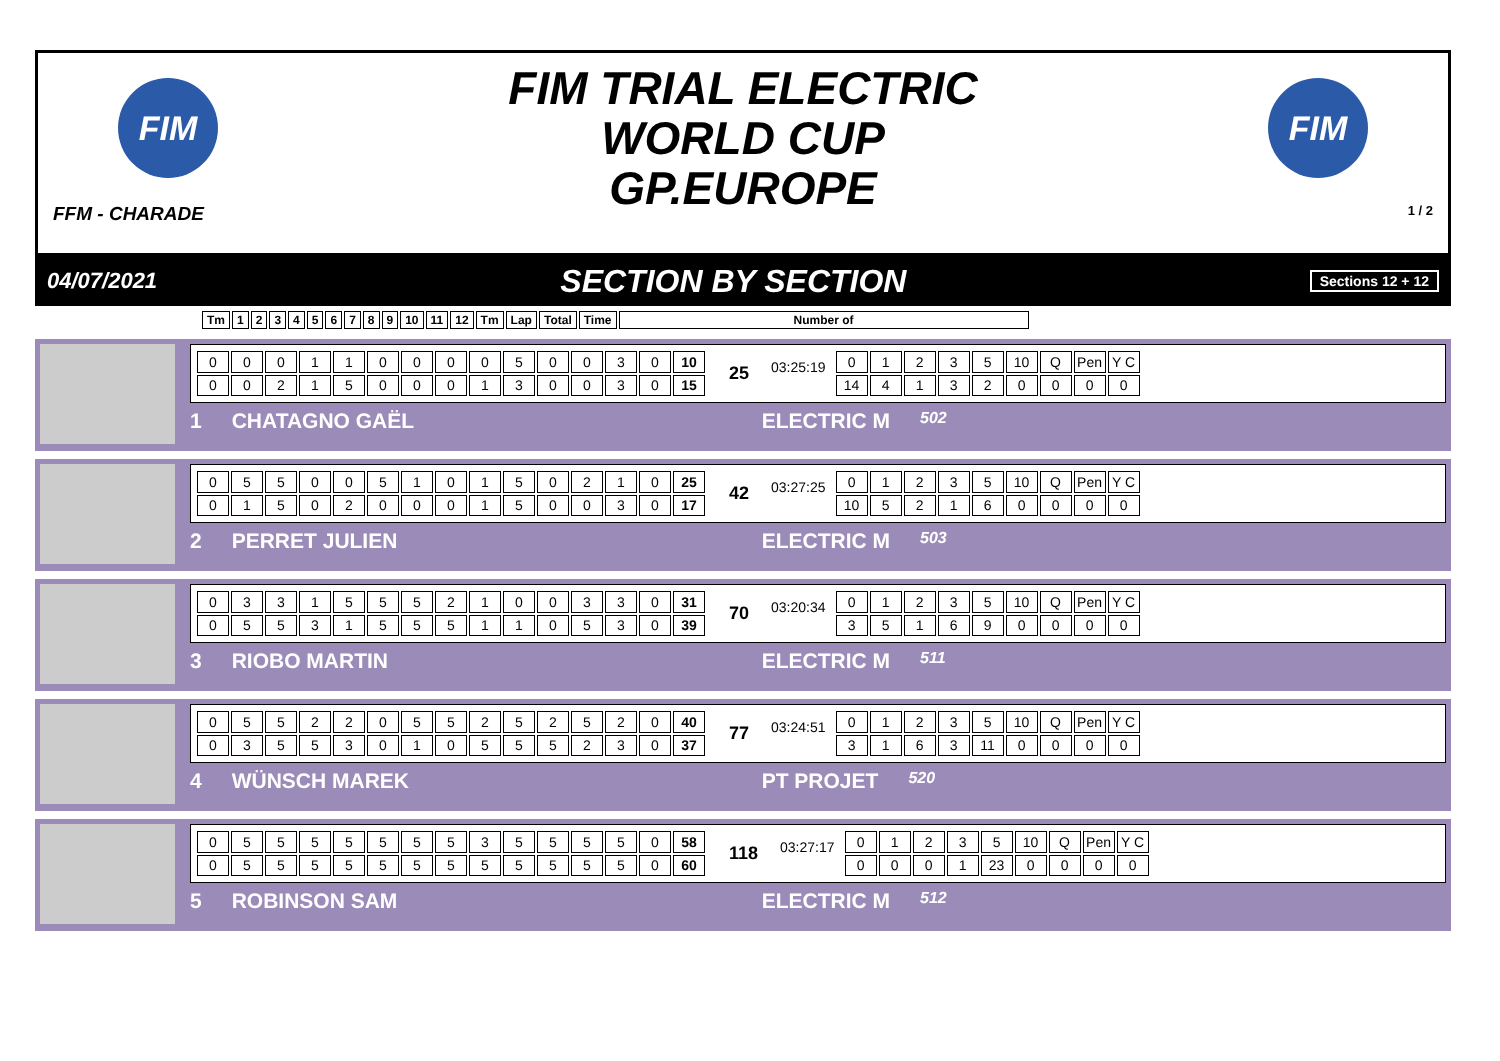FIM
FFM - CHARADE
FIM TRIAL ELECTRIC
WORLD CUP
GP.EUROPE
FIM
1 / 2
04/07/2021 SECTION BY SECTION Sections 12 + 12
| Tm | 1 | 2 | 3 | 4 | 5 | 6 | 7 | 8 | 9 | 10 | 11 | 12 | Tm | Lap | Total | Time | Number of |
| 0 | 0 | 0 | 1 | 1 | 0 | 0 | 0 | 0 | 5 | 0 | 0 | 3 | 0 | 10 |
| 0 | 0 | 2 | 1 | 5 | 0 | 0 | 0 | 1 | 3 | 0 | 0 | 3 | 0 | 15 |
25 03:25:19
| 0 | 1 | 2 | 3 | 5 | 10 | Q | Pen | Y C |
| 14 | 4 | 1 | 3 | 2 | 0 | 0 | 0 | 0 |
1 CHATAGNO GAËL ELECTRIC M 502
| 0 | 5 | 5 | 0 | 0 | 5 | 1 | 0 | 1 | 5 | 0 | 2 | 1 | 0 | 25 |
| 0 | 1 | 5 | 0 | 2 | 0 | 0 | 0 | 1 | 5 | 0 | 0 | 3 | 0 | 17 |
42 03:27:25
| 0 | 1 | 2 | 3 | 5 | 10 | Q | Pen | Y C |
| 10 | 5 | 2 | 1 | 6 | 0 | 0 | 0 | 0 |
2 PERRET JULIEN ELECTRIC M 503
| 0 | 3 | 3 | 1 | 5 | 5 | 5 | 2 | 1 | 0 | 0 | 3 | 3 | 0 | 31 |
| 0 | 5 | 5 | 3 | 1 | 5 | 5 | 5 | 1 | 1 | 0 | 5 | 3 | 0 | 39 |
70 03:20:34
| 0 | 1 | 2 | 3 | 5 | 10 | Q | Pen | Y C |
| 3 | 5 | 1 | 6 | 9 | 0 | 0 | 0 | 0 |
3 RIOBO MARTIN ELECTRIC M 511
| 0 | 5 | 5 | 2 | 2 | 0 | 5 | 5 | 2 | 5 | 2 | 5 | 2 | 0 | 40 |
| 0 | 3 | 5 | 5 | 3 | 0 | 1 | 0 | 5 | 5 | 5 | 2 | 3 | 0 | 37 |
77 03:24:51
| 0 | 1 | 2 | 3 | 5 | 10 | Q | Pen | Y C |
| 3 | 1 | 6 | 3 | 11 | 0 | 0 | 0 | 0 |
4 WÜNSCH MAREK PT PROJET 520
| 0 | 5 | 5 | 5 | 5 | 5 | 5 | 5 | 3 | 5 | 5 | 5 | 5 | 0 | 58 |
| 0 | 5 | 5 | 5 | 5 | 5 | 5 | 5 | 5 | 5 | 5 | 5 | 5 | 0 | 60 |
118 03:27:17
| 0 | 1 | 2 | 3 | 5 | 10 | Q | Pen | Y C |
| 0 | 0 | 0 | 1 | 23 | 0 | 0 | 0 | 0 |
5 ROBINSON SAM ELECTRIC M 512